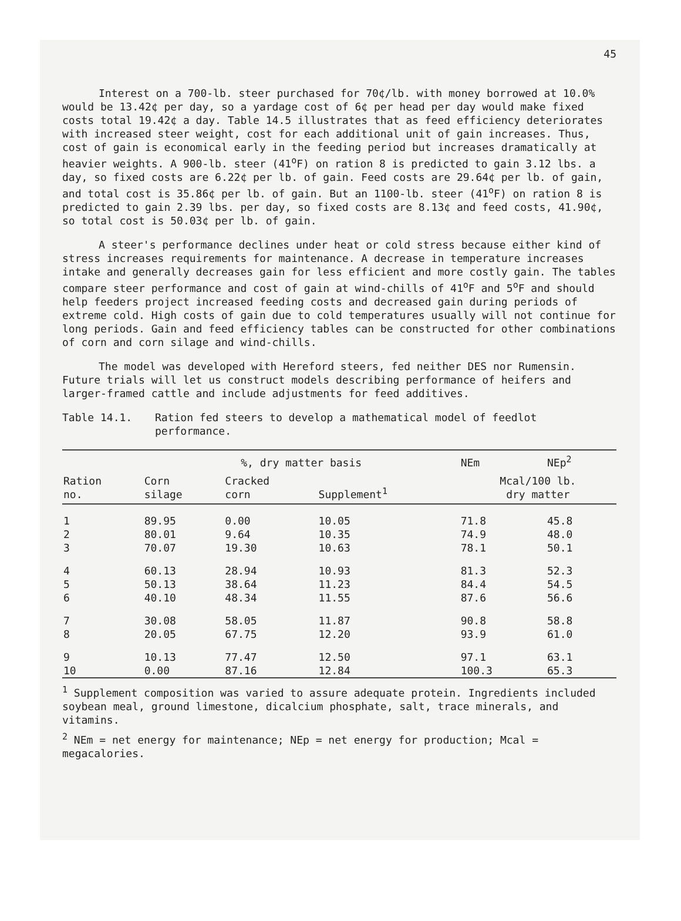45
Interest on a 700-lb. steer purchased for 70¢/lb. with money borrowed at 10.0% would be 13.42¢ per day, so a yardage cost of 6¢ per head per day would make fixed costs total 19.42¢ a day. Table 14.5 illustrates that as feed efficiency deteriorates with increased steer weight, cost for each additional unit of gain increases. Thus, cost of gain is economical early in the feeding period but increases dramatically at heavier weights. A 900-lb. steer (41<sup>o</sup>F) on ration 8 is predicted to gain 3.12 lbs. a day, so fixed costs are 6.22¢ per lb. of gain. Feed costs are 29.64¢ per lb. of gain, and total cost is 35.86¢ per lb. of gain. But an 1100-lb. steer (41<sup>o</sup>F) on ration 8 is predicted to gain 2.39 lbs. per day, so fixed costs are 8.13¢ and feed costs, 41.90¢, so total cost is 50.03¢ per lb. of gain.
A steer's performance declines under heat or cold stress because either kind of stress increases requirements for maintenance. A decrease in temperature increases intake and generally decreases gain for less efficient and more costly gain. The tables compare steer performance and cost of gain at wind-chills of 41<sup>o</sup>F and 5<sup>o</sup>F and should help feeders project increased feeding costs and decreased gain during periods of extreme cold. High costs of gain due to cold temperatures usually will not continue for long periods. Gain and feed efficiency tables can be constructed for other combinations of corn and corn silage and wind-chills.
The model was developed with Hereford steers, fed neither DES nor Rumensin. Future trials will let us construct models describing performance of heifers and larger-framed cattle and include adjustments for feed additives.
Table 14.1. Ration fed steers to develop a mathematical model of feedlot performance.
| Ration no. | %, dry matter basis | | | NEm | NEp<sup>2</sup> |
| --- | --- | --- | --- | --- | --- |
| | Corn silage | Cracked corn | Supplement<sup>1</sup> | Mcal/100 lb. dry matter | |
| 1 | 89.95 | 0.00 | 10.05 | 71.8 | 45.8 |
| 2 | 80.01 | 9.64 | 10.35 | 74.9 | 48.0 |
| 3 | 70.07 | 19.30 | 10.63 | 78.1 | 50.1 |
| 4 | 60.13 | 28.94 | 10.93 | 81.3 | 52.3 |
| 5 | 50.13 | 38.64 | 11.23 | 84.4 | 54.5 |
| 6 | 40.10 | 48.34 | 11.55 | 87.6 | 56.6 |
| 7 | 30.08 | 58.05 | 11.87 | 90.8 | 58.8 |
| 8 | 20.05 | 67.75 | 12.20 | 93.9 | 61.0 |
| 9 | 10.13 | 77.47 | 12.50 | 97.1 | 63.1 |
| 10 | 0.00 | 87.16 | 12.84 | 100.3 | 65.3 |
<sup>1</sup> Supplement composition was varied to assure adequate protein. Ingredients included soybean meal, ground limestone, dicalcium phosphate, salt, trace minerals, and vitamins.
<sup>2</sup> NEm = net energy for maintenance; NEp = net energy for production; Mcal = megacalories.